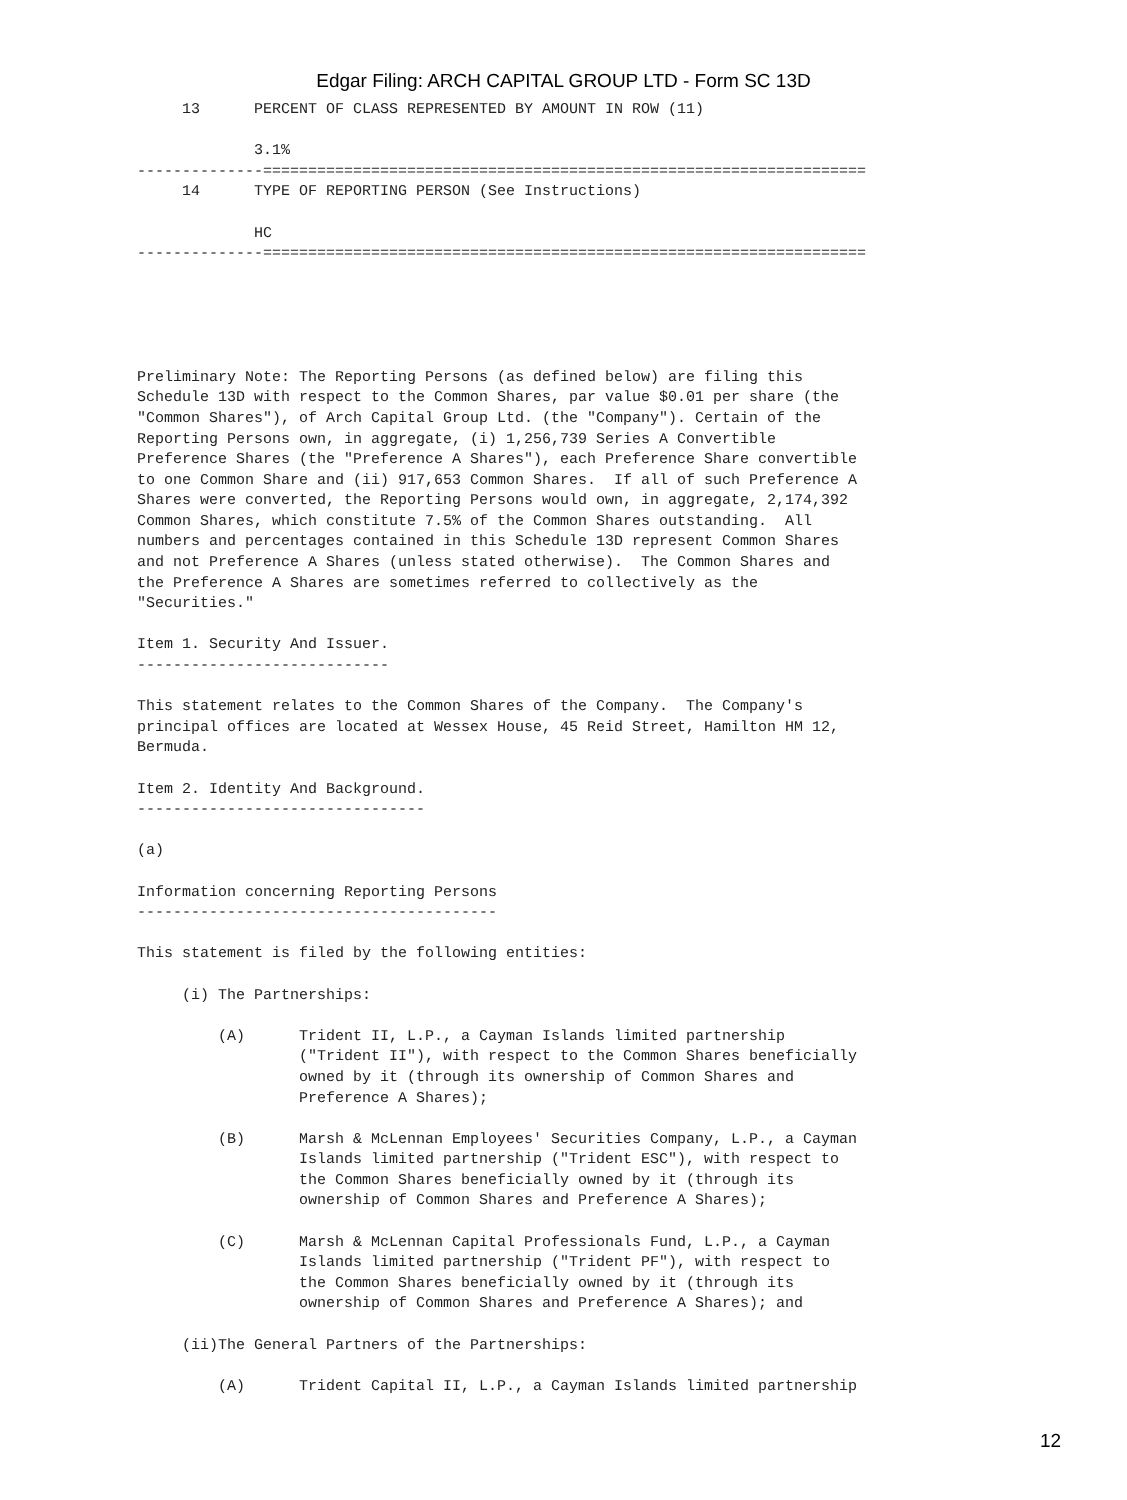Edgar Filing: ARCH CAPITAL GROUP LTD - Form SC 13D
     13      PERCENT OF CLASS REPRESENTED BY AMOUNT IN ROW (11)

             3.1%
--------------===================================================================
     14      TYPE OF REPORTING PERSON (See Instructions)

             HC
--------------===================================================================





Preliminary Note: The Reporting Persons (as defined below) are filing this
Schedule 13D with respect to the Common Shares, par value $0.01 per share (the
"Common Shares"), of Arch Capital Group Ltd. (the "Company"). Certain of the
Reporting Persons own, in aggregate, (i) 1,256,739 Series A Convertible
Preference Shares (the "Preference A Shares"), each Preference Share convertible
to one Common Share and (ii) 917,653 Common Shares.  If all of such Preference A
Shares were converted, the Reporting Persons would own, in aggregate, 2,174,392
Common Shares, which constitute 7.5% of the Common Shares outstanding.  All
numbers and percentages contained in this Schedule 13D represent Common Shares
and not Preference A Shares (unless stated otherwise).  The Common Shares and
the Preference A Shares are sometimes referred to collectively as the
"Securities."

Item 1. Security And Issuer.
----------------------------

This statement relates to the Common Shares of the Company.  The Company's
principal offices are located at Wessex House, 45 Reid Street, Hamilton HM 12,
Bermuda.

Item 2. Identity And Background.
--------------------------------

(a)

Information concerning Reporting Persons
----------------------------------------

This statement is filed by the following entities:

     (i) The Partnerships:

         (A)      Trident II, L.P., a Cayman Islands limited partnership
                  ("Trident II"), with respect to the Common Shares beneficially
                  owned by it (through its ownership of Common Shares and
                  Preference A Shares);

         (B)      Marsh & McLennan Employees' Securities Company, L.P., a Cayman
                  Islands limited partnership ("Trident ESC"), with respect to
                  the Common Shares beneficially owned by it (through its
                  ownership of Common Shares and Preference A Shares);

         (C)      Marsh & McLennan Capital Professionals Fund, L.P., a Cayman
                  Islands limited partnership ("Trident PF"), with respect to
                  the Common Shares beneficially owned by it (through its
                  ownership of Common Shares and Preference A Shares); and

     (ii)The General Partners of the Partnerships:

         (A)      Trident Capital II, L.P., a Cayman Islands limited partnership
12